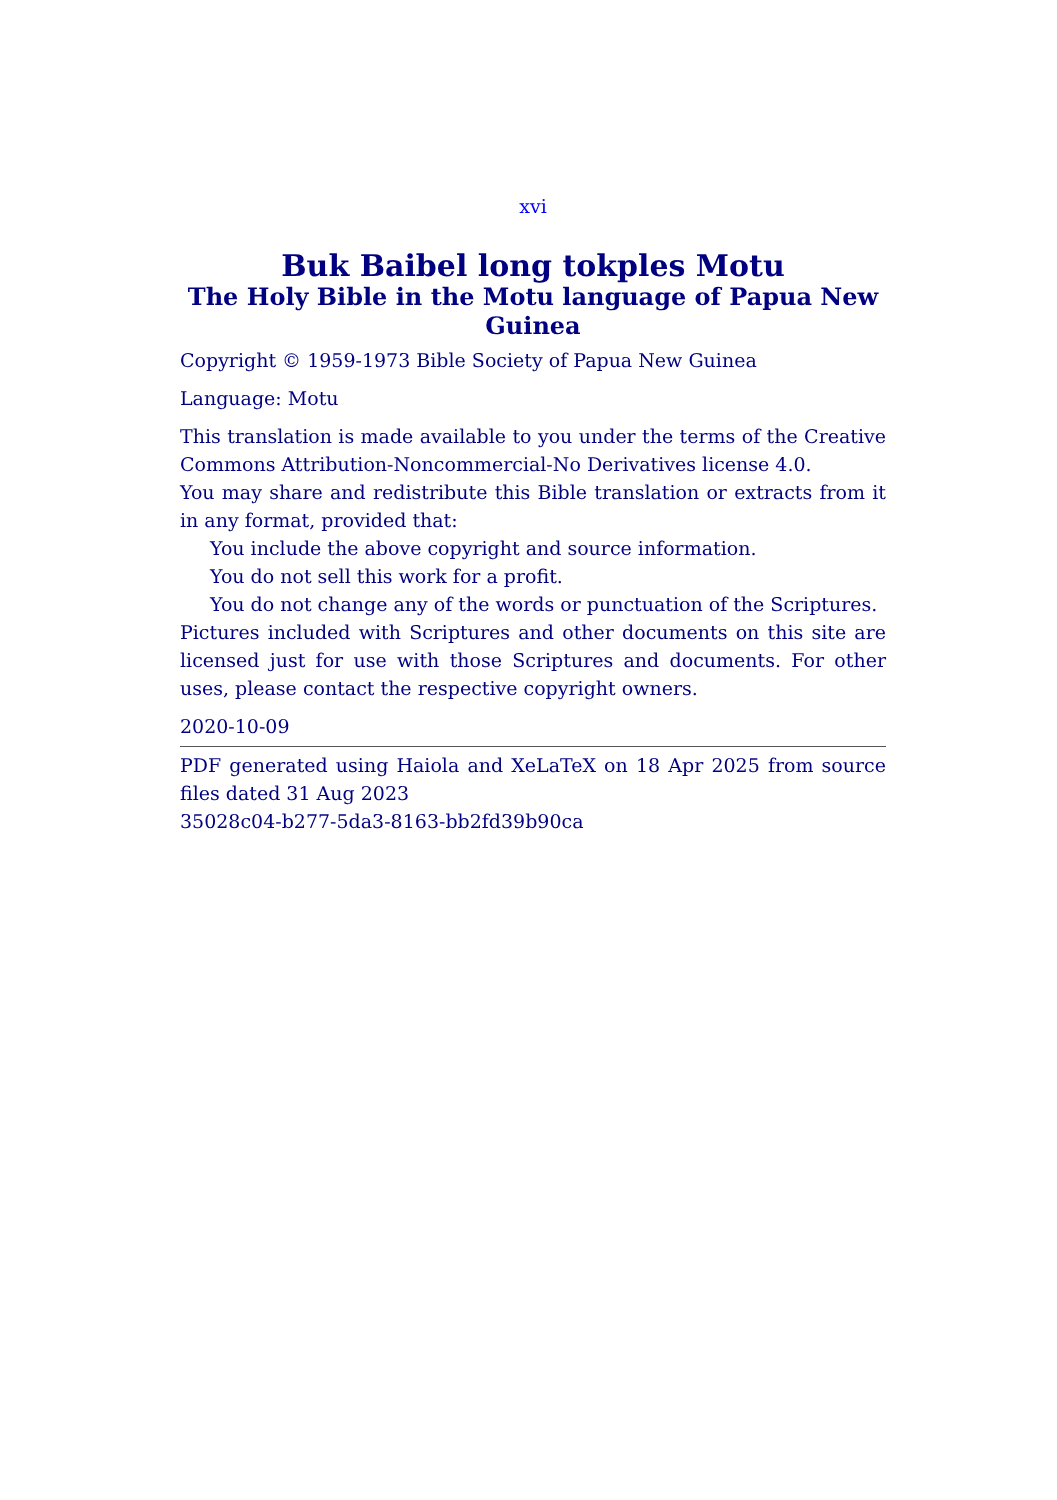xvi
Buk Baibel long tokples Motu
The Holy Bible in the Motu language of Papua New Guinea
Copyright © 1959-1973 Bible Society of Papua New Guinea
Language: Motu
This translation is made available to you under the terms of the Creative Commons Attribution-Noncommercial-No Derivatives license 4.0.
You may share and redistribute this Bible translation or extracts from it in any format, provided that:
You include the above copyright and source information.
You do not sell this work for a profit.
You do not change any of the words or punctuation of the Scriptures.
Pictures included with Scriptures and other documents on this site are licensed just for use with those Scriptures and documents. For other uses, please contact the respective copyright owners.
2020-10-09
PDF generated using Haiola and XeLaTeX on 18 Apr 2025 from source files dated 31 Aug 2023
35028c04-b277-5da3-8163-bb2fd39b90ca